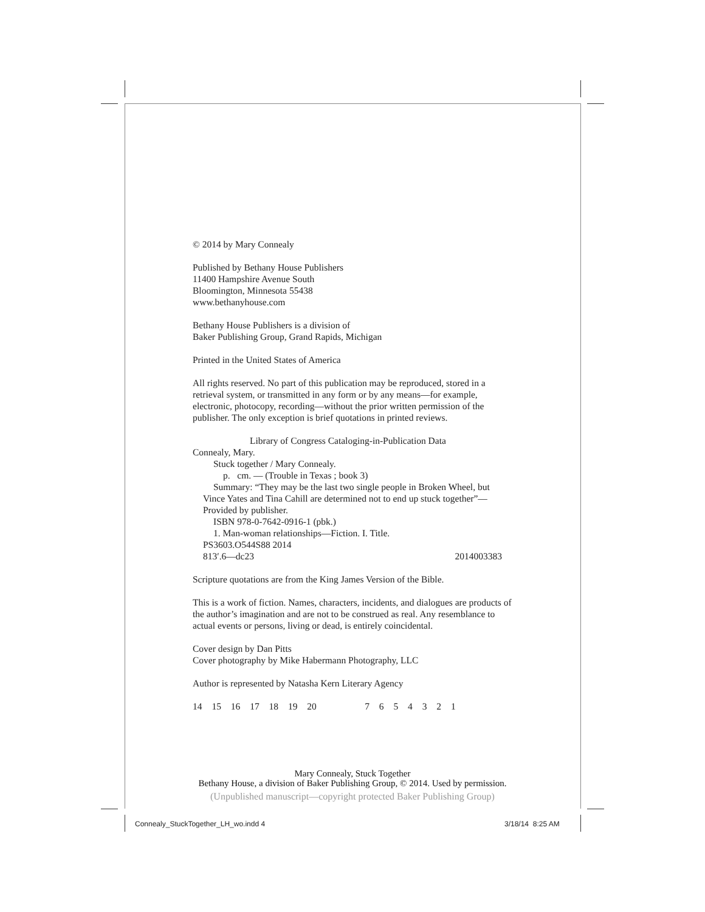© 2014 by Mary Connealy
Published by Bethany House Publishers
11400 Hampshire Avenue South
Bloomington, Minnesota 55438
www.bethanyhouse.com
Bethany House Publishers is a division of
Baker Publishing Group, Grand Rapids, Michigan
Printed in the United States of America
All rights reserved. No part of this publication may be reproduced, stored in a retrieval system, or transmitted in any form or by any means—for example, electronic, photocopy, recording—without the prior written permission of the publisher. The only exception is brief quotations in printed reviews.
Library of Congress Cataloging-in-Publication Data
Connealy, Mary.
Stuck together / Mary Connealy.
p. cm. — (Trouble in Texas ; book 3)
Summary: “They may be the last two single people in Broken Wheel, but
Vince Yates and Tina Cahill are determined not to end up stuck together”—
Provided by publisher.
ISBN 978-0-7642-0916-1 (pbk.)
1. Man-woman relationships—Fiction. I. Title.
PS3603.O544S88 2014
813′.6—dc23 2014003383
Scripture quotations are from the King James Version of the Bible.
This is a work of fiction. Names, characters, incidents, and dialogues are products of the author’s imagination and are not to be construed as real. Any resemblance to actual events or persons, living or dead, is entirely coincidental.
Cover design by Dan Pitts
Cover photography by Mike Habermann Photography, LLC
Author is represented by Natasha Kern Literary Agency
14 15 16 17 18 19 20 7 6 5 4 3 2 1
Mary Connealy, Stuck Together
Bethany House, a division of Baker Publishing Group, © 2014. Used by permission.
(Unpublished manuscript—copyright protected Baker Publishing Group)
Connealy_StuckTogether_LH_wo.indd 4
3/18/14 8:25 AM